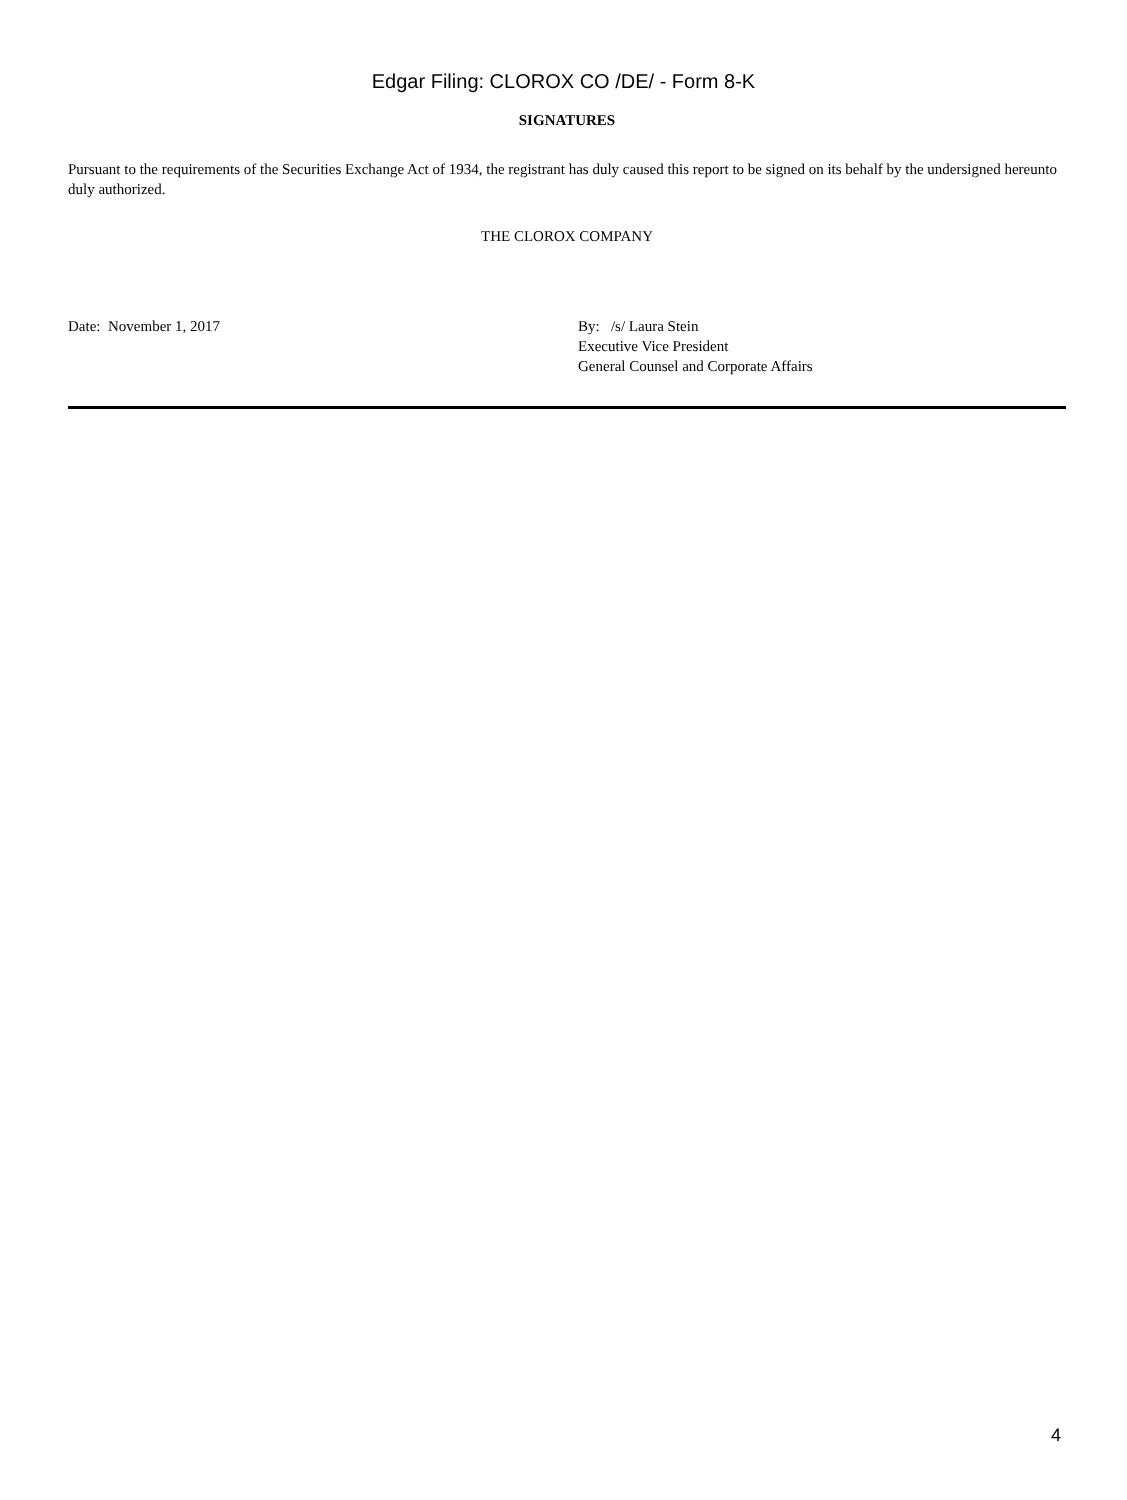Edgar Filing: CLOROX CO /DE/ - Form 8-K
SIGNATURES
Pursuant to the requirements of the Securities Exchange Act of 1934, the registrant has duly caused this report to be signed on its behalf by the undersigned hereunto duly authorized.
THE CLOROX COMPANY
Date: November 1, 2017 By: /s/ Laura Stein
Executive Vice President
General Counsel and Corporate Affairs
4